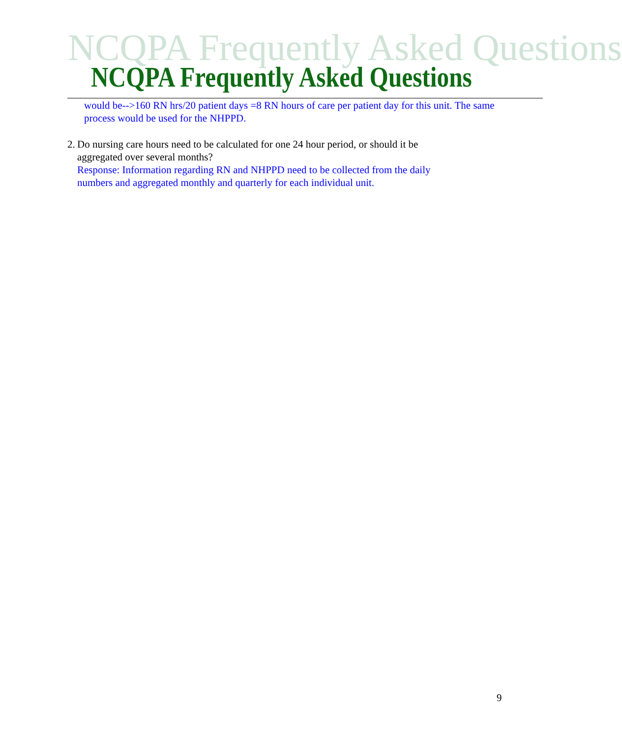NCQPA Frequently Asked Questions
NCQPA Frequently Asked Questions
would be-->160 RN hrs/20 patient days =8 RN hours of care per patient day for this unit. The same process would be used for the NHPPD.
2. Do nursing care hours need to be calculated for one 24 hour period, or should it be aggregated over several months?
Response: Information regarding RN and NHPPD need to be collected from the daily numbers and aggregated monthly and quarterly for each individual unit.
9